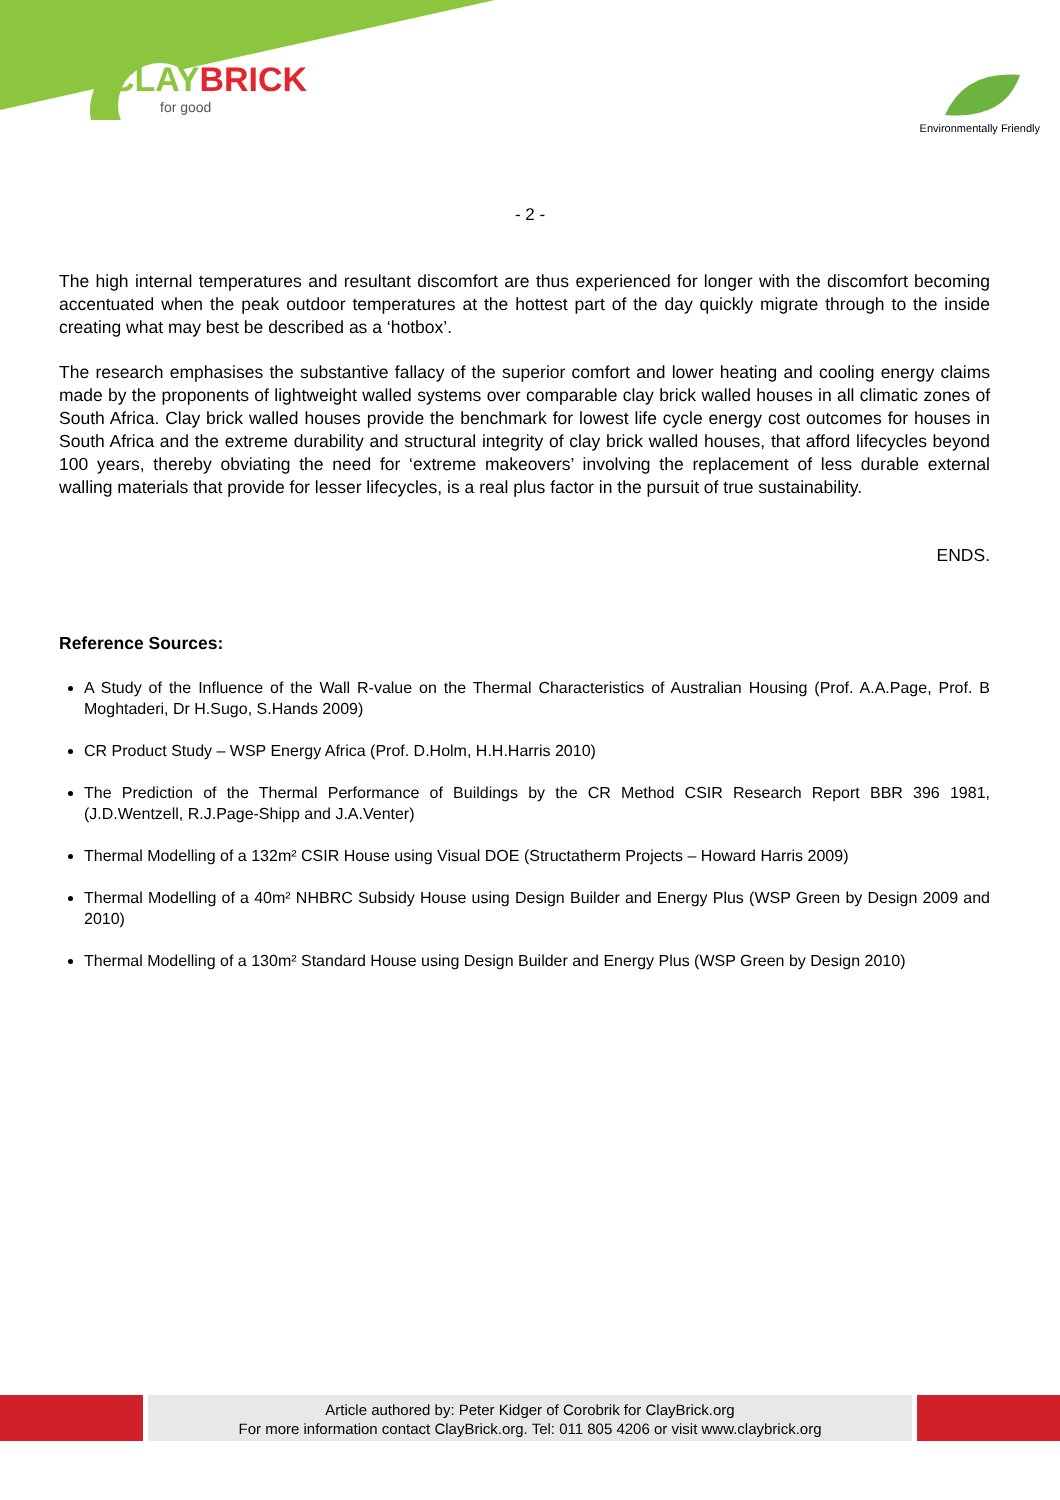CLAYBRICK
for good
Environmentally Friendly
- 2 -
The high internal temperatures and resultant discomfort are thus experienced for longer with the discomfort becoming accentuated when the peak outdoor temperatures at the hottest part of the day quickly migrate through to the inside creating what may best be described as a ‘hotbox’.
The research emphasises the substantive fallacy of the superior comfort and lower heating and cooling energy claims made by the proponents of lightweight walled systems over comparable clay brick walled houses in all climatic zones of South Africa. Clay brick walled houses provide the benchmark for lowest life cycle energy cost outcomes for houses in South Africa and the extreme durability and structural integrity of clay brick walled houses, that afford lifecycles beyond 100 years, thereby obviating the need for ‘extreme makeovers’ involving the replacement of less durable external walling materials that provide for lesser lifecycles, is a real plus factor in the pursuit of true sustainability.
ENDS.
Reference Sources:
A Study of the Influence of the Wall R-value on the Thermal Characteristics of Australian Housing (Prof. A.A.Page, Prof. B Moghtaderi, Dr H.Sugo, S.Hands 2009)
CR Product Study – WSP Energy Africa (Prof. D.Holm, H.H.Harris 2010)
The Prediction of the Thermal Performance of Buildings by the CR Method CSIR Research Report BBR 396 1981, (J.D.Wentzell, R.J.Page-Shipp and J.A.Venter)
Thermal Modelling of a 132m² CSIR House using Visual DOE (Structatherm Projects – Howard Harris 2009)
Thermal Modelling of a 40m² NHBRC Subsidy House using Design Builder and Energy Plus (WSP Green by Design 2009 and 2010)
Thermal Modelling of a 130m² Standard House using Design Builder and Energy Plus (WSP Green by Design 2010)
Article authored by: Peter Kidger of Corobrik for ClayBrick.org
For more information contact ClayBrick.org. Tel: 011 805 4206 or visit www.claybrick.org